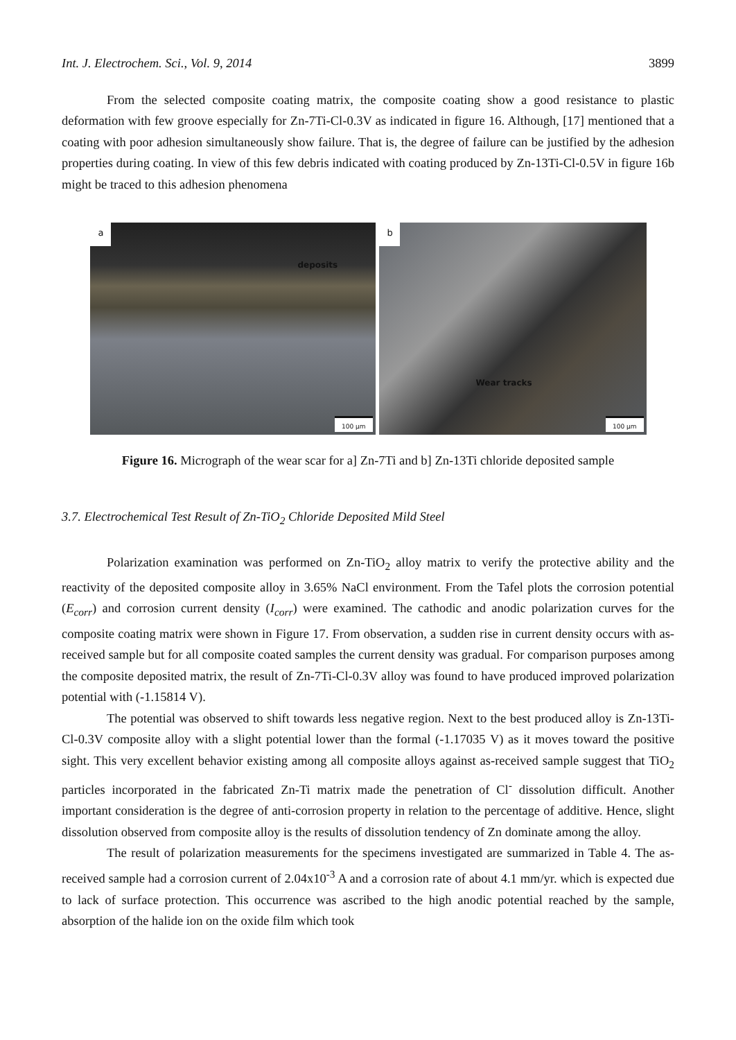Int. J. Electrochem. Sci., Vol. 9, 2014 3899
From the selected composite coating matrix, the composite coating show a good resistance to plastic deformation with few groove especially for Zn-7Ti-Cl-0.3V as indicated in figure 16. Although, [17] mentioned that a coating with poor adhesion simultaneously show failure. That is, the degree of failure can be justified by the adhesion properties during coating. In view of this few debris indicated with coating produced by Zn-13Ti-Cl-0.5V in figure 16b might be traced to this adhesion phenomena
a
deposits
100 μm
b
Wear tracks
100 μm
Figure 16. Micrograph of the wear scar for a] Zn-7Ti and b] Zn-13Ti chloride deposited sample
3.7. Electrochemical Test Result of Zn-TiO<sub>2</sub> Chloride Deposited Mild Steel
Polarization examination was performed on Zn-TiO<sub>2</sub> alloy matrix to verify the protective ability and the reactivity of the deposited composite alloy in 3.65% NaCl environment. From the Tafel plots the corrosion potential (E<sub>corr</sub>) and corrosion current density (I<sub>corr</sub>) were examined. The cathodic and anodic polarization curves for the composite coating matrix were shown in Figure 17. From observation, a sudden rise in current density occurs with as-received sample but for all composite coated samples the current density was gradual. For comparison purposes among the composite deposited matrix, the result of Zn-7Ti-Cl-0.3V alloy was found to have produced improved polarization potential with (-1.15814 V).
The potential was observed to shift towards less negative region. Next to the best produced alloy is Zn-13Ti-Cl-0.3V composite alloy with a slight potential lower than the formal (-1.17035 V) as it moves toward the positive sight. This very excellent behavior existing among all composite alloys against as-received sample suggest that TiO<sub>2</sub> particles incorporated in the fabricated Zn-Ti matrix made the penetration of Cl<sup>-</sup> dissolution difficult. Another important consideration is the degree of anti-corrosion property in relation to the percentage of additive. Hence, slight dissolution observed from composite alloy is the results of dissolution tendency of Zn dominate among the alloy.
The result of polarization measurements for the specimens investigated are summarized in Table 4. The as-received sample had a corrosion current of 2.04x10<sup>-3</sup> A and a corrosion rate of about 4.1 mm/yr. which is expected due to lack of surface protection. This occurrence was ascribed to the high anodic potential reached by the sample, absorption of the halide ion on the oxide film which took